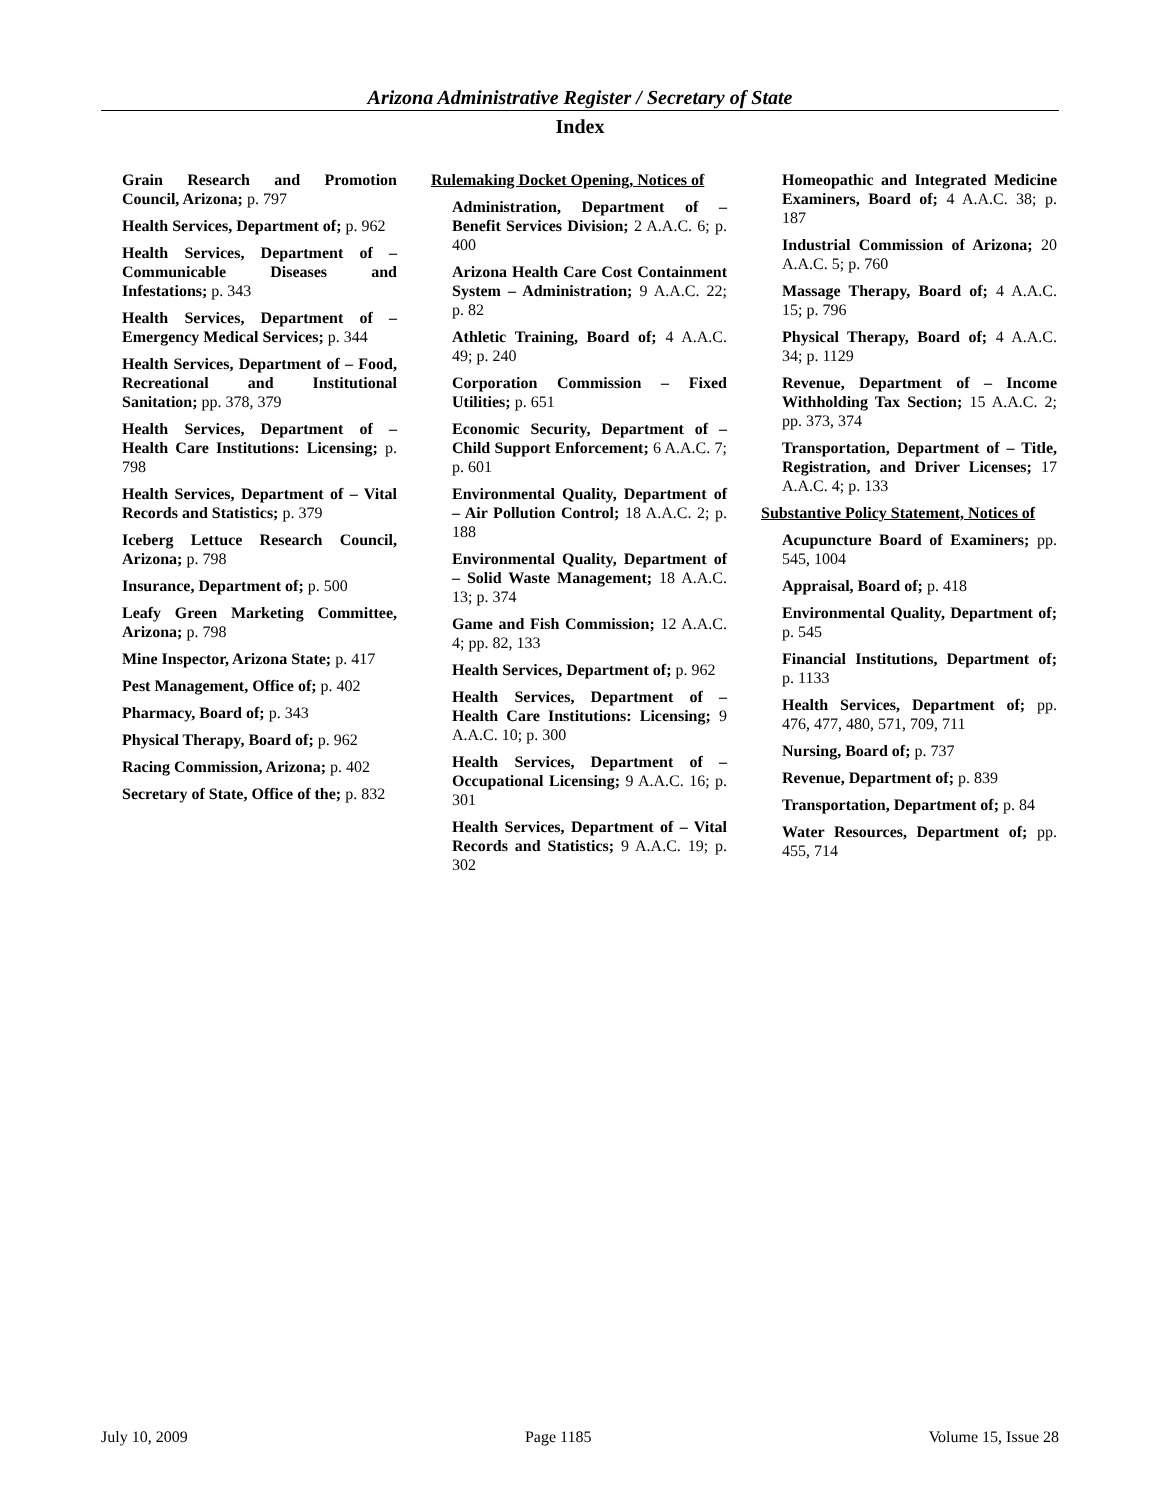Arizona Administrative Register / Secretary of State
Index
Grain Research and Promotion Council, Arizona; p. 797
Health Services, Department of; p. 962
Health Services, Department of – Communicable Diseases and Infestations; p. 343
Health Services, Department of – Emergency Medical Services; p. 344
Health Services, Department of – Food, Recreational and Institutional Sanitation; pp. 378, 379
Health Services, Department of – Health Care Institutions: Licensing; p. 798
Health Services, Department of – Vital Records and Statistics; p. 379
Iceberg Lettuce Research Council, Arizona; p. 798
Insurance, Department of; p. 500
Leafy Green Marketing Committee, Arizona; p. 798
Mine Inspector, Arizona State; p. 417
Pest Management, Office of; p. 402
Pharmacy, Board of; p. 343
Physical Therapy, Board of; p. 962
Racing Commission, Arizona; p. 402
Secretary of State, Office of the; p. 832
Rulemaking Docket Opening, Notices of
Administration, Department of – Benefit Services Division; 2 A.A.C. 6; p. 400
Arizona Health Care Cost Containment System – Administration; 9 A.A.C. 22; p. 82
Athletic Training, Board of; 4 A.A.C. 49; p. 240
Corporation Commission – Fixed Utilities; p. 651
Economic Security, Department of – Child Support Enforcement; 6 A.A.C. 7; p. 601
Environmental Quality, Department of – Air Pollution Control; 18 A.A.C. 2; p. 188
Environmental Quality, Department of – Solid Waste Management; 18 A.A.C. 13; p. 374
Game and Fish Commission; 12 A.A.C. 4; pp. 82, 133
Health Services, Department of; p. 962
Health Services, Department of – Health Care Institutions: Licensing; 9 A.A.C. 10; p. 300
Health Services, Department of – Occupational Licensing; 9 A.A.C. 16; p. 301
Health Services, Department of – Vital Records and Statistics; 9 A.A.C. 19; p. 302
Homeopathic and Integrated Medicine Examiners, Board of; 4 A.A.C. 38; p. 187
Industrial Commission of Arizona; 20 A.A.C. 5; p. 760
Massage Therapy, Board of; 4 A.A.C. 15; p. 796
Physical Therapy, Board of; 4 A.A.C. 34; p. 1129
Revenue, Department of – Income Withholding Tax Section; 15 A.A.C. 2; pp. 373, 374
Transportation, Department of – Title, Registration, and Driver Licenses; 17 A.A.C. 4; p. 133
Substantive Policy Statement, Notices of
Acupuncture Board of Examiners; pp. 545, 1004
Appraisal, Board of; p. 418
Environmental Quality, Department of; p. 545
Financial Institutions, Department of; p. 1133
Health Services, Department of; pp. 476, 477, 480, 571, 709, 711
Nursing, Board of; p. 737
Revenue, Department of; p. 839
Transportation, Department of; p. 84
Water Resources, Department of; pp. 455, 714
July 10, 2009 Page 1185 Volume 15, Issue 28